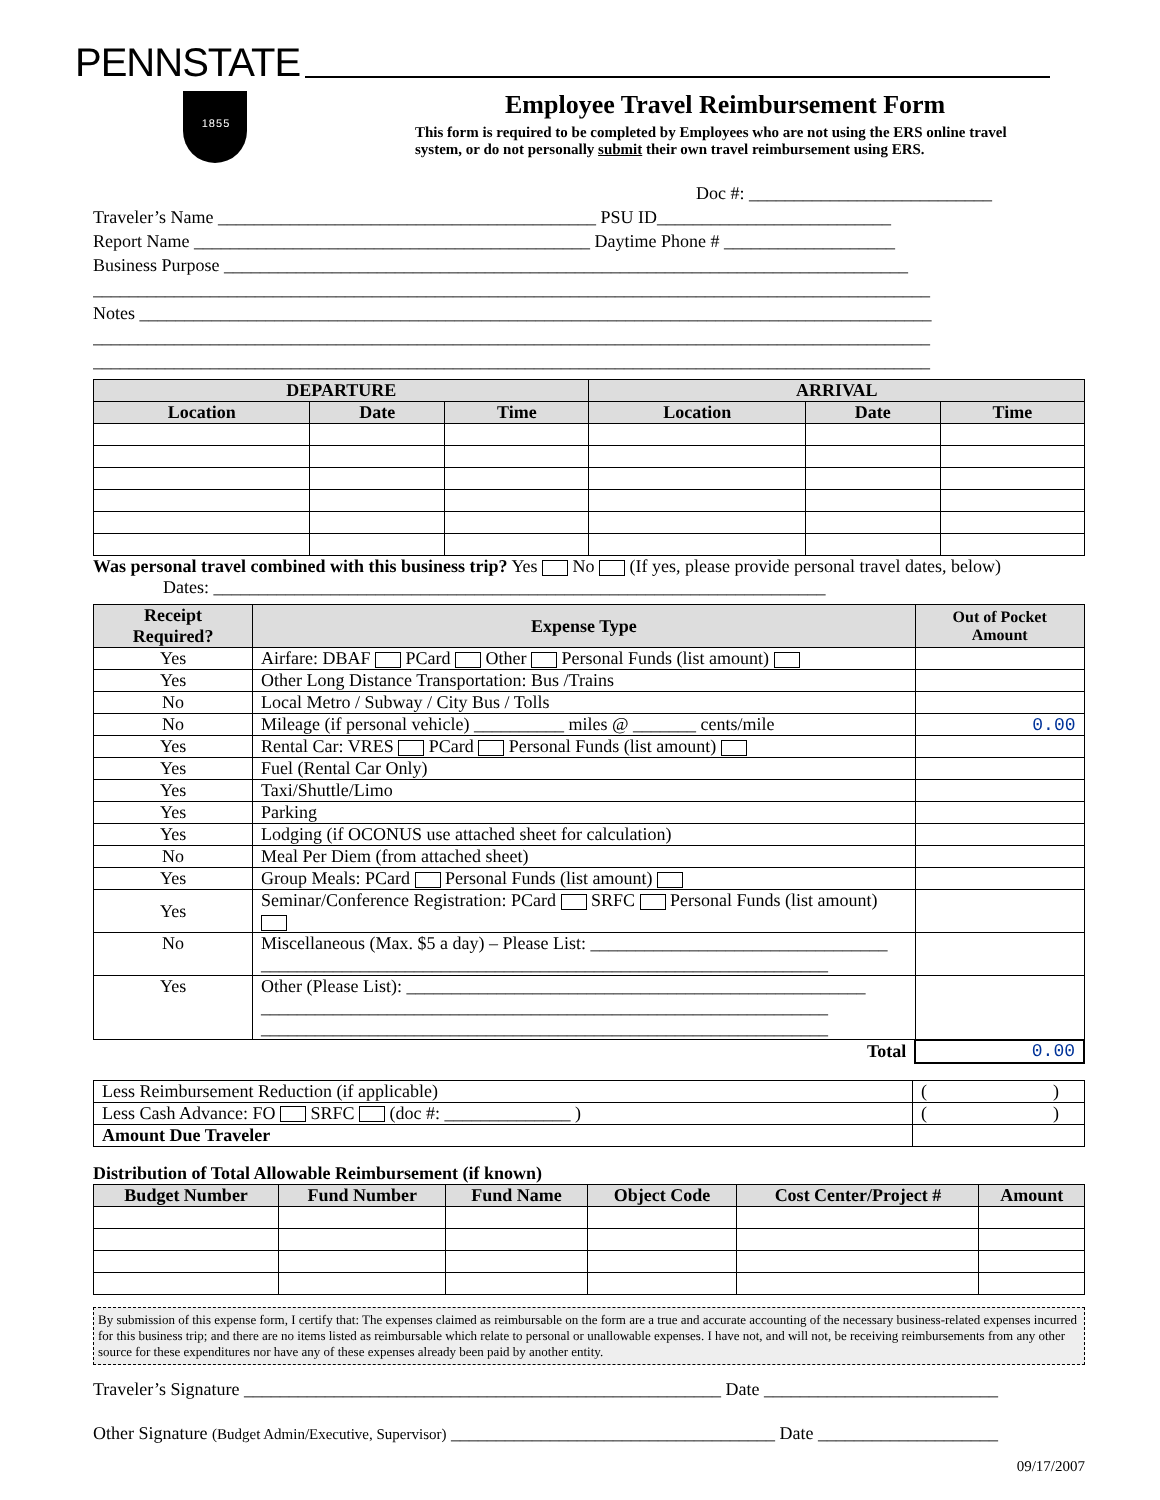PENNSTATE
1 8 5 5
Employee Travel Reimbursement Form
This form is required to be completed by Employees who are not using the ERS online travel system, or do not personally submit their own travel reimbursement using ERS.
Doc #: ___________________________
Traveler’s Name __________________________________________ PSU ID__________________________
Report Name ____________________________________________ Daytime Phone # ___________________
Business Purpose ____________________________________________________________________________
_____________________________________________________________________________________________
Notes ________________________________________________________________________________________
_____________________________________________________________________________________________
_____________________________________________________________________________________________
| DEPARTURE | | | ARRIVAL | | |
| --- | --- | --- | --- | --- | --- |
| Location | Date | Time | Location | Date | Time |
Was personal travel combined with this business trip? Yes No (If yes, please provide personal travel dates, below)
Dates: ____________________________________________________________________
| Receipt Required? | Expense Type | Out of Pocket Amount |
| --- | --- | --- |
| Yes | Airfare: DBAF PCard Other Personal Funds (list amount) | |
| Yes | Other Long Distance Transportation: Bus /Trains | |
| No | Local Metro / Subway / City Bus / Tolls | |
| No | Mileage (if personal vehicle) __________ miles @ _______ cents/mile | 0.00 |
| Yes | Rental Car: VRES PCard Personal Funds (list amount) | |
| Yes | Fuel (Rental Car Only) | |
| Yes | Taxi/Shuttle/Limo | |
| Yes | Parking | |
| Yes | Lodging (if OCONUS use attached sheet for calculation) | |
| No | Meal Per Diem (from attached sheet) | |
| Yes | Group Meals: PCard Personal Funds (list amount) | |
| Yes | Seminar/Conference Registration: PCard SRFC Personal Funds (list amount) | |
| No | Miscellaneous (Max. $5 a day) – Please List: _________________________________ _______________________________________________________________ | |
| Yes | Other (Please List): ___________________________________________________ _______________________________________________________________ _______________________________________________________________ | |
| | Total | 0.00 |
| Less Reimbursement Reduction (if applicable) | ( ) |
| Less Cash Advance: FO SRFC (doc #: ______________ ) | ( ) |
| Amount Due Traveler | |
Distribution of Total Allowable Reimbursement (if known)
| Budget Number | Fund Number | Fund Name | Object Code | Cost Center/Project # | Amount |
| --- | --- | --- | --- | --- | --- |
By submission of this expense form, I certify that: The expenses claimed as reimbursable on the form are a true and accurate accounting of the necessary business-related expenses incurred for this business trip; and there are no items listed as reimbursable which relate to personal or unallowable expenses. I have not, and will not, be receiving reimbursements from any other source for these expenditures nor have any of these expenses already been paid by another entity.
Traveler’s Signature _____________________________________________________ Date __________________________
Other Signature (Budget Admin/Executive, Supervisor) ____________________________________ Date ____________________
09/17/2007